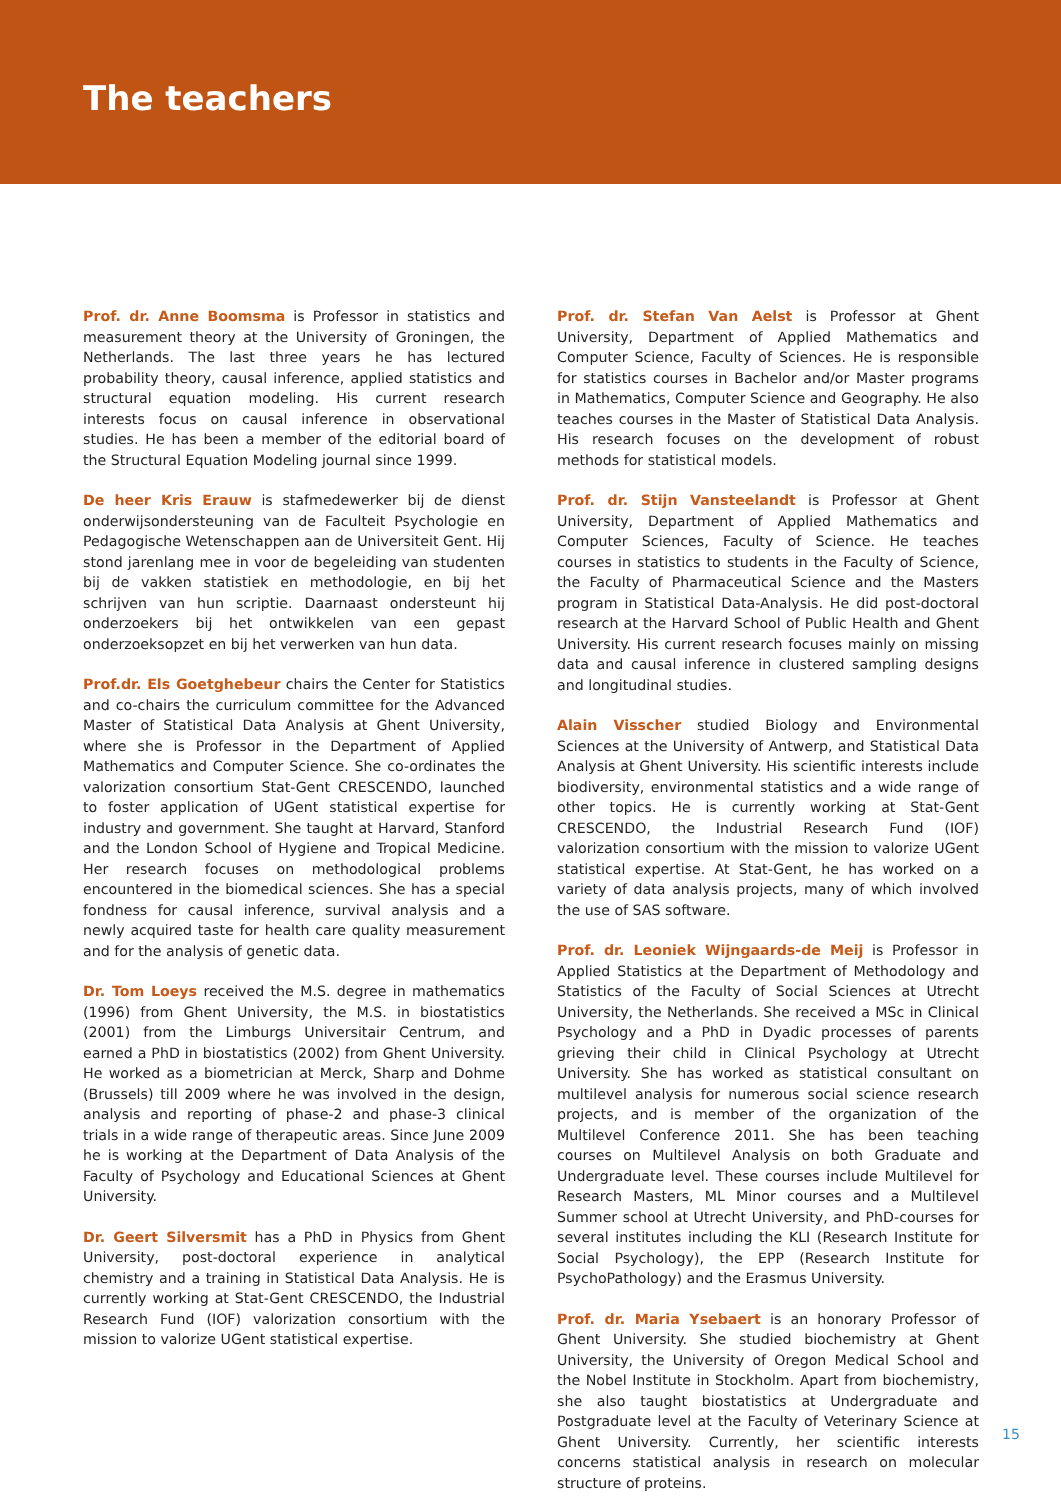The teachers
Prof. dr. Anne Boomsma is Professor in statistics and measurement theory at the University of Groningen, the Netherlands. The last three years he has lectured probability theory, causal inference, applied statistics and structural equation modeling. His current research interests focus on causal inference in observational studies. He has been a member of the editorial board of the Structural Equation Modeling journal since 1999.
De heer Kris Erauw is stafmedewerker bij de dienst onderwijsondersteuning van de Faculteit Psychologie en Pedagogische Wetenschappen aan de Universiteit Gent. Hij stond jarenlang mee in voor de begeleiding van studenten bij de vakken statistiek en methodologie, en bij het schrijven van hun scriptie. Daarnaast ondersteunt hij onderzoekers bij het ontwikkelen van een gepast onderzoeksopzet en bij het verwerken van hun data.
Prof.dr. Els Goetghebeur chairs the Center for Statistics and co-chairs the curriculum committee for the Advanced Master of Statistical Data Analysis at Ghent University, where she is Professor in the Department of Applied Mathematics and Computer Science. She co-ordinates the valorization consortium Stat-Gent CRESCENDO, launched to foster application of UGent statistical expertise for industry and government. She taught at Harvard, Stanford and the London School of Hygiene and Tropical Medicine. Her research focuses on methodological problems encountered in the biomedical sciences. She has a special fondness for causal inference, survival analysis and a newly acquired taste for health care quality measurement and for the analysis of genetic data.
Dr. Tom Loeys received the M.S. degree in mathematics (1996) from Ghent University, the M.S. in biostatistics (2001) from the Limburgs Universitair Centrum, and earned a PhD in biostatistics (2002) from Ghent University. He worked as a biometrician at Merck, Sharp and Dohme (Brussels) till 2009 where he was involved in the design, analysis and reporting of phase-2 and phase-3 clinical trials in a wide range of therapeutic areas. Since June 2009 he is working at the Department of Data Analysis of the Faculty of Psychology and Educational Sciences at Ghent University.
Dr. Geert Silversmit has a PhD in Physics from Ghent University, post-doctoral experience in analytical chemistry and a training in Statistical Data Analysis. He is currently working at Stat-Gent CRESCENDO, the Industrial Research Fund (IOF) valorization consortium with the mission to valorize UGent statistical expertise.
Prof. dr. Stefan Van Aelst is Professor at Ghent University, Department of Applied Mathematics and Computer Science, Faculty of Sciences. He is responsible for statistics courses in Bachelor and/or Master programs in Mathematics, Computer Science and Geography. He also teaches courses in the Master of Statistical Data Analysis. His research focuses on the development of robust methods for statistical models.
Prof. dr. Stijn Vansteelandt is Professor at Ghent University, Department of Applied Mathematics and Computer Sciences, Faculty of Science. He teaches courses in statistics to students in the Faculty of Science, the Faculty of Pharmaceutical Science and the Masters program in Statistical Data-Analysis. He did post-doctoral research at the Harvard School of Public Health and Ghent University. His current research focuses mainly on missing data and causal inference in clustered sampling designs and longitudinal studies.
Alain Visscher studied Biology and Environmental Sciences at the University of Antwerp, and Statistical Data Analysis at Ghent University. His scientific interests include biodiversity, environmental statistics and a wide range of other topics. He is currently working at Stat-Gent CRESCENDO, the Industrial Research Fund (IOF) valorization consortium with the mission to valorize UGent statistical expertise. At Stat-Gent, he has worked on a variety of data analysis projects, many of which involved the use of SAS software.
Prof. dr. Leoniek Wijngaards-de Meij is Professor in Applied Statistics at the Department of Methodology and Statistics of the Faculty of Social Sciences at Utrecht University, the Netherlands. She received a MSc in Clinical Psychology and a PhD in Dyadic processes of parents grieving their child in Clinical Psychology at Utrecht University. She has worked as statistical consultant on multilevel analysis for numerous social science research projects, and is member of the organization of the Multilevel Conference 2011. She has been teaching courses on Multilevel Analysis on both Graduate and Undergraduate level. These courses include Multilevel for Research Masters, ML Minor courses and a Multilevel Summer school at Utrecht University, and PhD-courses for several institutes including the KLI (Research Institute for Social Psychology), the EPP (Research Institute for PsychoPathology) and the Erasmus University.
Prof. dr. Maria Ysebaert is an honorary Professor of Ghent University. She studied biochemistry at Ghent University, the University of Oregon Medical School and the Nobel Institute in Stockholm. Apart from biochemistry, she also taught biostatistics at Undergraduate and Postgraduate level at the Faculty of Veterinary Science at Ghent University. Currently, her scientific interests concerns statistical analysis in research on molecular structure of proteins.
15